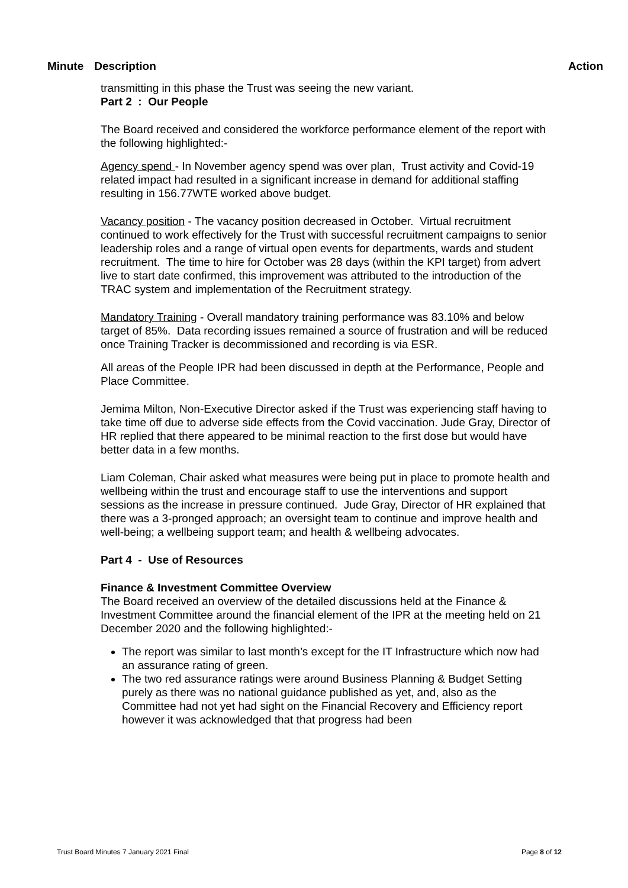Minute Description Action
transmitting in this phase the Trust was seeing the new variant.
Part 2 : Our People
The Board received and considered the workforce performance element of the report with the following highlighted:-
Agency spend - In November agency spend was over plan, Trust activity and Covid-19 related impact had resulted in a significant increase in demand for additional staffing resulting in 156.77WTE worked above budget.
Vacancy position - The vacancy position decreased in October. Virtual recruitment continued to work effectively for the Trust with successful recruitment campaigns to senior leadership roles and a range of virtual open events for departments, wards and student recruitment. The time to hire for October was 28 days (within the KPI target) from advert live to start date confirmed, this improvement was attributed to the introduction of the TRAC system and implementation of the Recruitment strategy.
Mandatory Training - Overall mandatory training performance was 83.10% and below target of 85%. Data recording issues remained a source of frustration and will be reduced once Training Tracker is decommissioned and recording is via ESR.
All areas of the People IPR had been discussed in depth at the Performance, People and Place Committee.
Jemima Milton, Non-Executive Director asked if the Trust was experiencing staff having to take time off due to adverse side effects from the Covid vaccination. Jude Gray, Director of HR replied that there appeared to be minimal reaction to the first dose but would have better data in a few months.
Liam Coleman, Chair asked what measures were being put in place to promote health and wellbeing within the trust and encourage staff to use the interventions and support sessions as the increase in pressure continued. Jude Gray, Director of HR explained that there was a 3-pronged approach; an oversight team to continue and improve health and well-being; a wellbeing support team; and health & wellbeing advocates.
Part 4 - Use of Resources
Finance & Investment Committee Overview
The Board received an overview of the detailed discussions held at the Finance & Investment Committee around the financial element of the IPR at the meeting held on 21 December 2020 and the following highlighted:-
The report was similar to last month’s except for the IT Infrastructure which now had an assurance rating of green.
The two red assurance ratings were around Business Planning & Budget Setting purely as there was no national guidance published as yet, and, also as the Committee had not yet had sight on the Financial Recovery and Efficiency report however it was acknowledged that that progress had been
Trust Board Minutes 7 January 2021 Final Page 8 of 12